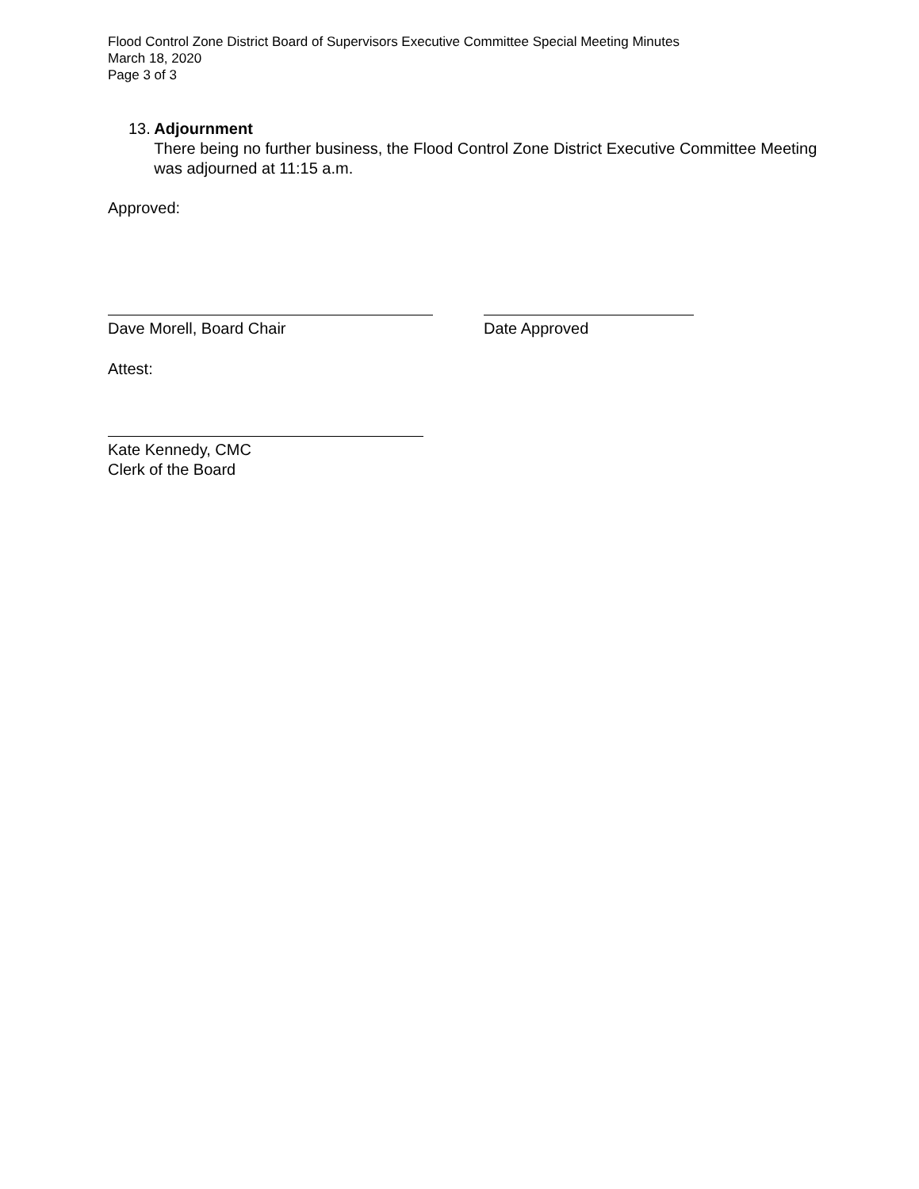Flood Control Zone District Board of Supervisors Executive Committee Special Meeting Minutes
March 18, 2020
Page 3 of 3
13. Adjournment
There being no further business, the Flood Control Zone District Executive Committee Meeting was adjourned at 11:15 a.m.
Approved:
Dave Morell, Board Chair Date Approved
Attest:
Kate Kennedy, CMC
Clerk of the Board